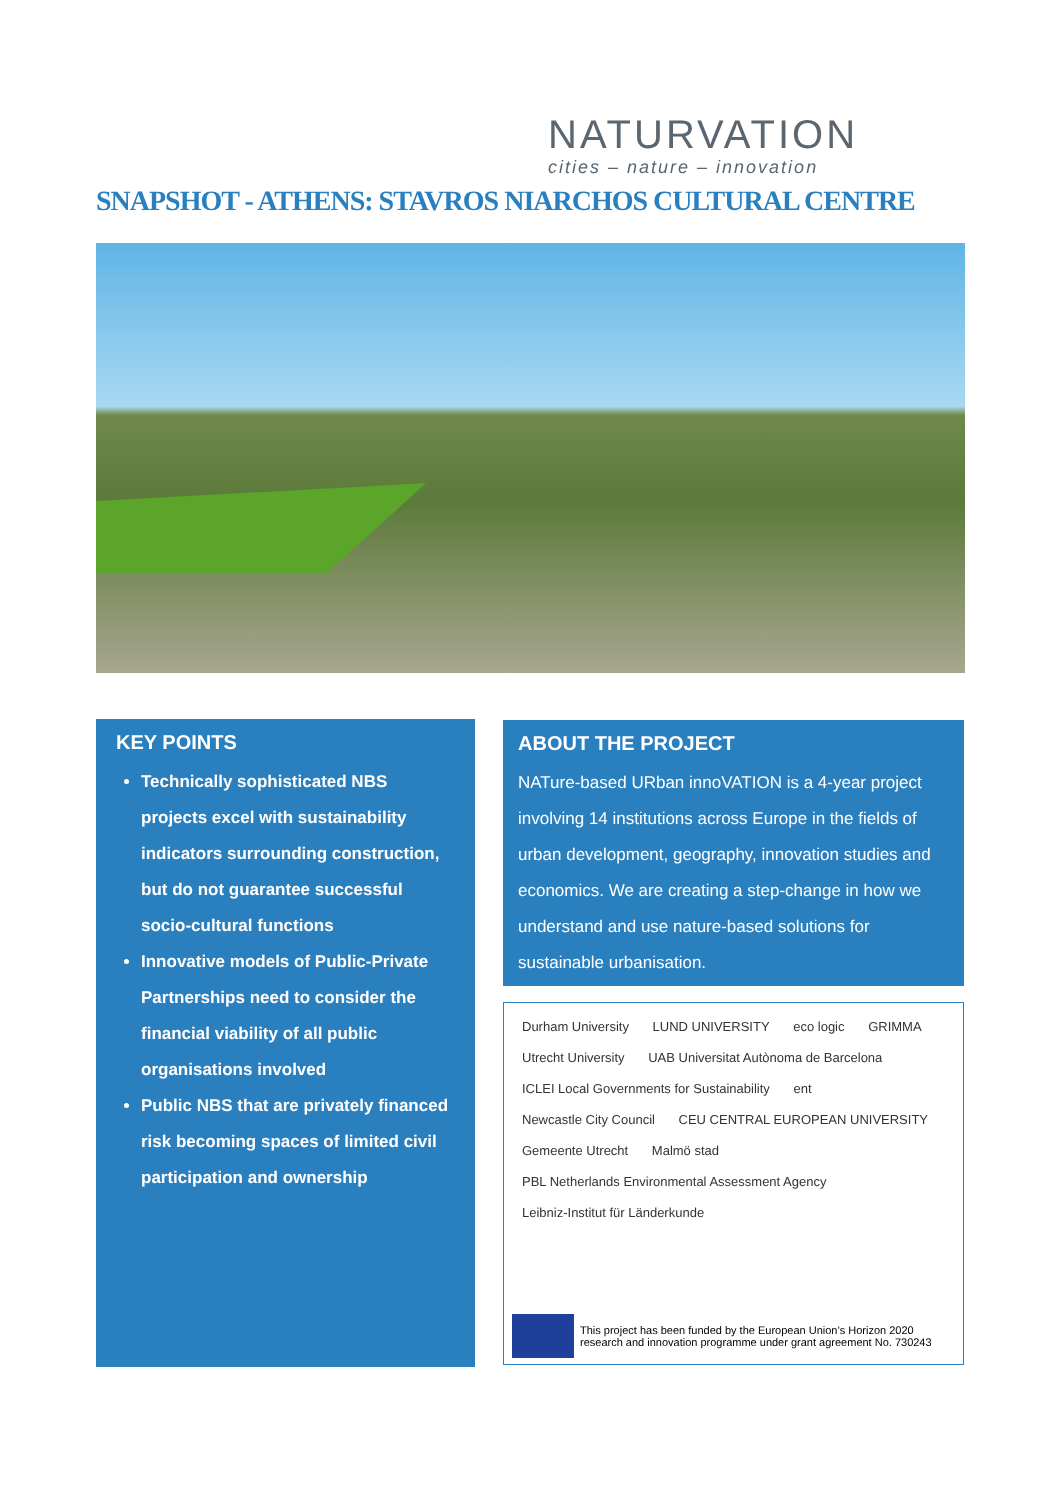NATURVATION
cities – nature – innovation
SNAPSHOT - ATHENS: STAVROS NIARCHOS CULTURAL CENTRE
KEY POINTS
Technically sophisticated NBS projects excel with sustainability indicators surrounding construction, but do not guarantee successful socio-cultural functions
Innovative models of Public-Private Partnerships need to consider the financial viability of all public organisations involved
Public NBS that are privately financed risk becoming spaces of limited civil participation and ownership
ABOUT THE PROJECT
NATure-based URban innoVATION is a 4-year project involving 14 institutions across Europe in the fields of urban development, geography, innovation studies and economics. We are creating a step-change in how we understand and use nature-based solutions for sustainable urbanisation.
Durham University LUND UNIVERSITY eco logic GRIMMA Utrecht University UAB Universitat Autònoma de Barcelona ICLEI Local Governments for Sustainability ent Newcastle City Council CEU CENTRAL EUROPEAN UNIVERSITY Gemeente Utrecht Malmö stad PBL Netherlands Environmental Assessment Agency Leibniz-Institut für Länderkunde
This project has been funded by the European Union’s Horizon 2020
research and innovation programme under grant agreement No. 730243